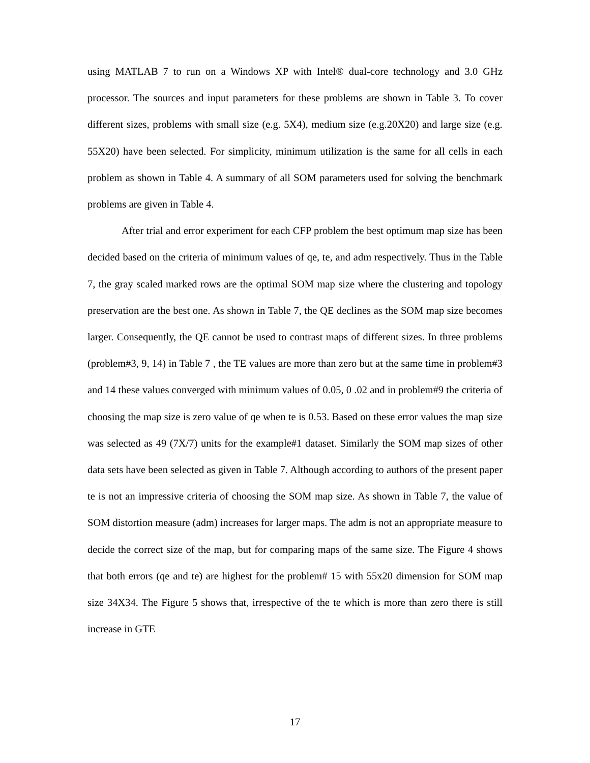using MATLAB 7 to run on a Windows XP with Intel® dual-core technology and 3.0 GHz processor. The sources and input parameters for these problems are shown in Table 3. To cover different sizes, problems with small size (e.g. 5X4), medium size (e.g.20X20) and large size (e.g. 55X20) have been selected. For simplicity, minimum utilization is the same for all cells in each problem as shown in Table 4. A summary of all SOM parameters used for solving the benchmark problems are given in Table 4.
After trial and error experiment for each CFP problem the best optimum map size has been decided based on the criteria of minimum values of qe, te, and adm respectively. Thus in the Table 7, the gray scaled marked rows are the optimal SOM map size where the clustering and topology preservation are the best one. As shown in Table 7, the QE declines as the SOM map size becomes larger. Consequently, the QE cannot be used to contrast maps of different sizes. In three problems (problem#3, 9, 14) in Table 7 , the TE values are more than zero but at the same time in problem#3 and 14 these values converged with minimum values of 0.05, 0 .02 and in problem#9 the criteria of choosing the map size is zero value of qe when te is 0.53. Based on these error values the map size was selected as 49 (7X/7) units for the example#1 dataset. Similarly the SOM map sizes of other data sets have been selected as given in Table 7. Although according to authors of the present paper te is not an impressive criteria of choosing the SOM map size. As shown in Table 7, the value of SOM distortion measure (adm) increases for larger maps. The adm is not an appropriate measure to decide the correct size of the map, but for comparing maps of the same size. The Figure 4 shows that both errors (qe and te) are highest for the problem# 15 with 55x20 dimension for SOM map size 34X34. The Figure 5 shows that, irrespective of the te which is more than zero there is still increase in GTE
17